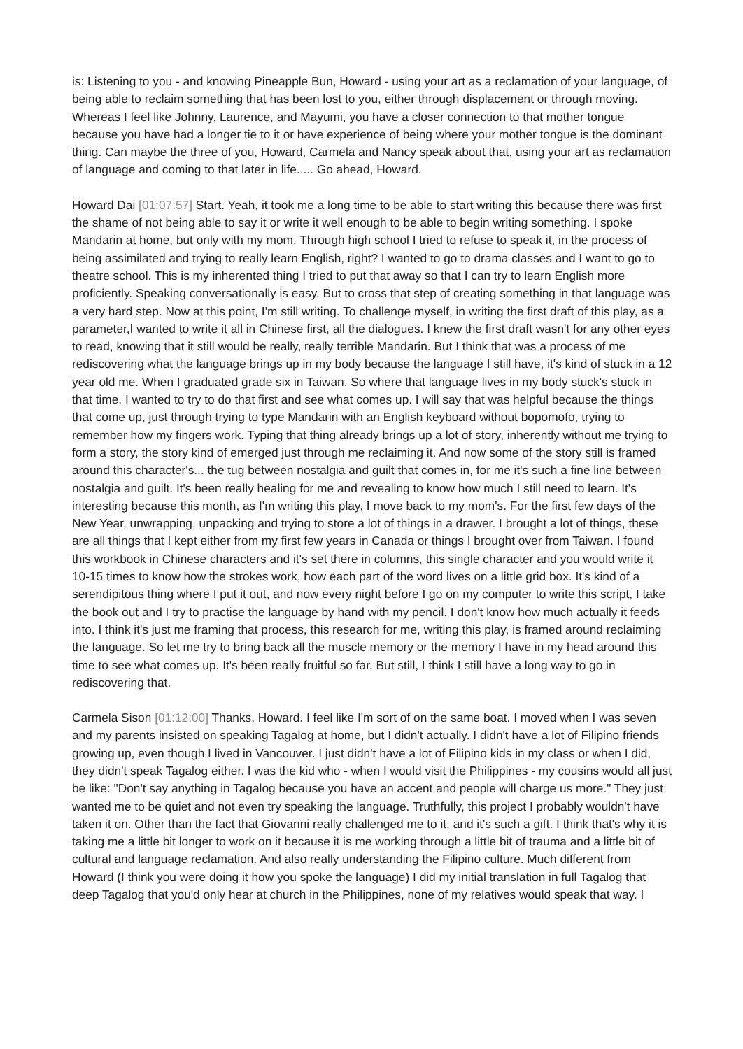is: Listening to you - and knowing Pineapple Bun, Howard - using your art as a reclamation of your language, of being able to reclaim something that has been lost to you, either through displacement or through moving. Whereas I feel like Johnny, Laurence, and Mayumi, you have a closer connection to that mother tongue because you have had a longer tie to it or have experience of being where your mother tongue is the dominant thing. Can maybe the three of you, Howard, Carmela and Nancy speak about that, using your art as reclamation of language and coming to that later in life..... Go ahead, Howard.
Howard Dai [01:07:57] Start. Yeah, it took me a long time to be able to start writing this because there was first the shame of not being able to say it or write it well enough to be able to begin writing something. I spoke Mandarin at home, but only with my mom. Through high school I tried to refuse to speak it, in the process of being assimilated and trying to really learn English, right? I wanted to go to drama classes and I want to go to theatre school. This is my inherented thing I tried to put that away so that I can try to learn English more proficiently. Speaking conversationally is easy. But to cross that step of creating something in that language was a very hard step. Now at this point, I'm still writing. To challenge myself, in writing the first draft of this play, as a parameter,I wanted to write it all in Chinese first, all the dialogues. I knew the first draft wasn't for any other eyes to read, knowing that it still would be really, really terrible Mandarin. But I think that was a process of me rediscovering what the language brings up in my body because the language I still have, it's kind of stuck in a 12 year old me. When I graduated grade six in Taiwan. So where that language lives in my body stuck's stuck in that time. I wanted to try to do that first and see what comes up. I will say that was helpful because the things that come up, just through trying to type Mandarin with an English keyboard without bopomofo, trying to remember how my fingers work. Typing that thing already brings up a lot of story, inherently without me trying to form a story, the story kind of emerged just through me reclaiming it. And now some of the story still is framed around this character's... the tug between nostalgia and guilt that comes in, for me it's such a fine line between nostalgia and guilt. It's been really healing for me and revealing to know how much I still need to learn. It's interesting because this month, as I'm writing this play, I move back to my mom's. For the first few days of the New Year, unwrapping, unpacking and trying to store a lot of things in a drawer. I brought a lot of things, these are all things that I kept either from my first few years in Canada or things I brought over from Taiwan. I found this workbook in Chinese characters and it's set there in columns, this single character and you would write it 10-15 times to know how the strokes work, how each part of the word lives on a little grid box. It's kind of a serendipitous thing where I put it out, and now every night before I go on my computer to write this script, I take the book out and I try to practise the language by hand with my pencil. I don't know how much actually it feeds into. I think it's just me framing that process, this research for me, writing this play, is framed around reclaiming the language. So let me try to bring back all the muscle memory or the memory I have in my head around this time to see what comes up. It's been really fruitful so far. But still, I think I still have a long way to go in rediscovering that.
Carmela Sison [01:12:00] Thanks, Howard. I feel like I'm sort of on the same boat. I moved when I was seven and my parents insisted on speaking Tagalog at home, but I didn't actually. I didn't have a lot of Filipino friends growing up, even though I lived in Vancouver. I just didn't have a lot of Filipino kids in my class or when I did, they didn't speak Tagalog either. I was the kid who - when I would visit the Philippines - my cousins would all just be like: "Don't say anything in Tagalog because you have an accent and people will charge us more." They just wanted me to be quiet and not even try speaking the language. Truthfully, this project I probably wouldn't have taken it on. Other than the fact that Giovanni really challenged me to it, and it's such a gift. I think that's why it is taking me a little bit longer to work on it because it is me working through a little bit of trauma and a little bit of cultural and language reclamation. And also really understanding the Filipino culture. Much different from Howard (I think you were doing it how you spoke the language) I did my initial translation in full Tagalog that deep Tagalog that you'd only hear at church in the Philippines, none of my relatives would speak that way. I